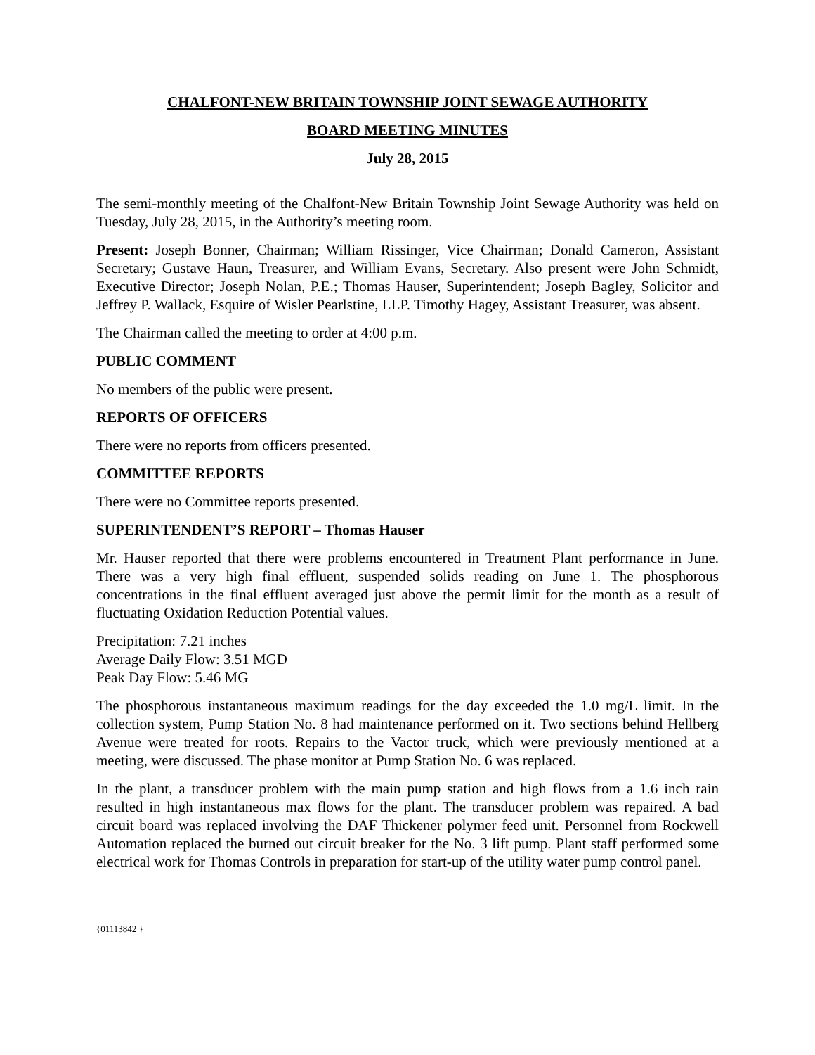CHALFONT-NEW BRITAIN TOWNSHIP JOINT SEWAGE AUTHORITY
BOARD MEETING MINUTES
July 28, 2015
The semi-monthly meeting of the Chalfont-New Britain Township Joint Sewage Authority was held on Tuesday, July 28, 2015, in the Authority’s meeting room.
Present: Joseph Bonner, Chairman; William Rissinger, Vice Chairman; Donald Cameron, Assistant Secretary; Gustave Haun, Treasurer, and William Evans, Secretary. Also present were John Schmidt, Executive Director; Joseph Nolan, P.E.; Thomas Hauser, Superintendent; Joseph Bagley, Solicitor and Jeffrey P. Wallack, Esquire of Wisler Pearlstine, LLP. Timothy Hagey, Assistant Treasurer, was absent.
The Chairman called the meeting to order at 4:00 p.m.
PUBLIC COMMENT
No members of the public were present.
REPORTS OF OFFICERS
There were no reports from officers presented.
COMMITTEE REPORTS
There were no Committee reports presented.
SUPERINTENDENT’S REPORT – Thomas Hauser
Mr. Hauser reported that there were problems encountered in Treatment Plant performance in June. There was a very high final effluent, suspended solids reading on June 1. The phosphorous concentrations in the final effluent averaged just above the permit limit for the month as a result of fluctuating Oxidation Reduction Potential values.
Precipitation: 7.21 inches
Average Daily Flow: 3.51 MGD
Peak Day Flow: 5.46 MG
The phosphorous instantaneous maximum readings for the day exceeded the 1.0 mg/L limit. In the collection system, Pump Station No. 8 had maintenance performed on it. Two sections behind Hellberg Avenue were treated for roots. Repairs to the Vactor truck, which were previously mentioned at a meeting, were discussed. The phase monitor at Pump Station No. 6 was replaced.
In the plant, a transducer problem with the main pump station and high flows from a 1.6 inch rain resulted in high instantaneous max flows for the plant. The transducer problem was repaired. A bad circuit board was replaced involving the DAF Thickener polymer feed unit. Personnel from Rockwell Automation replaced the burned out circuit breaker for the No. 3 lift pump. Plant staff performed some electrical work for Thomas Controls in preparation for start-up of the utility water pump control panel.
{01113842 }